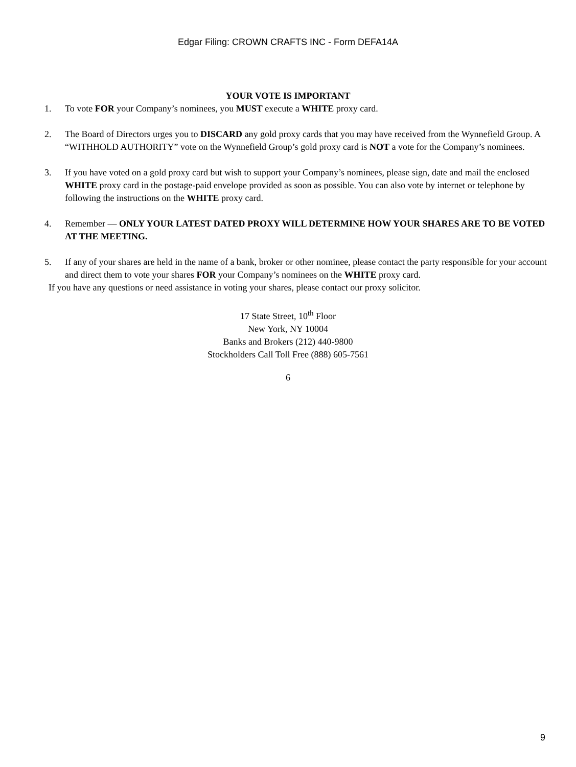Edgar Filing: CROWN CRAFTS INC - Form DEFA14A
YOUR VOTE IS IMPORTANT
1. To vote FOR your Company’s nominees, you MUST execute a WHITE proxy card.
2. The Board of Directors urges you to DISCARD any gold proxy cards that you may have received from the Wynnefield Group. A “WITHHOLD AUTHORITY” vote on the Wynnefield Group’s gold proxy card is NOT a vote for the Company’s nominees.
3. If you have voted on a gold proxy card but wish to support your Company’s nominees, please sign, date and mail the enclosed WHITE proxy card in the postage-paid envelope provided as soon as possible. You can also vote by internet or telephone by following the instructions on the WHITE proxy card.
4. Remember — ONLY YOUR LATEST DATED PROXY WILL DETERMINE HOW YOUR SHARES ARE TO BE VOTED AT THE MEETING.
5. If any of your shares are held in the name of a bank, broker or other nominee, please contact the party responsible for your account and direct them to vote your shares FOR your Company’s nominees on the WHITE proxy card.
If you have any questions or need assistance in voting your shares, please contact our proxy solicitor.
17 State Street, 10<sup>th</sup> Floor
New York, NY 10004
Banks and Brokers (212) 440-9800
Stockholders Call Toll Free (888) 605-7561
6
9